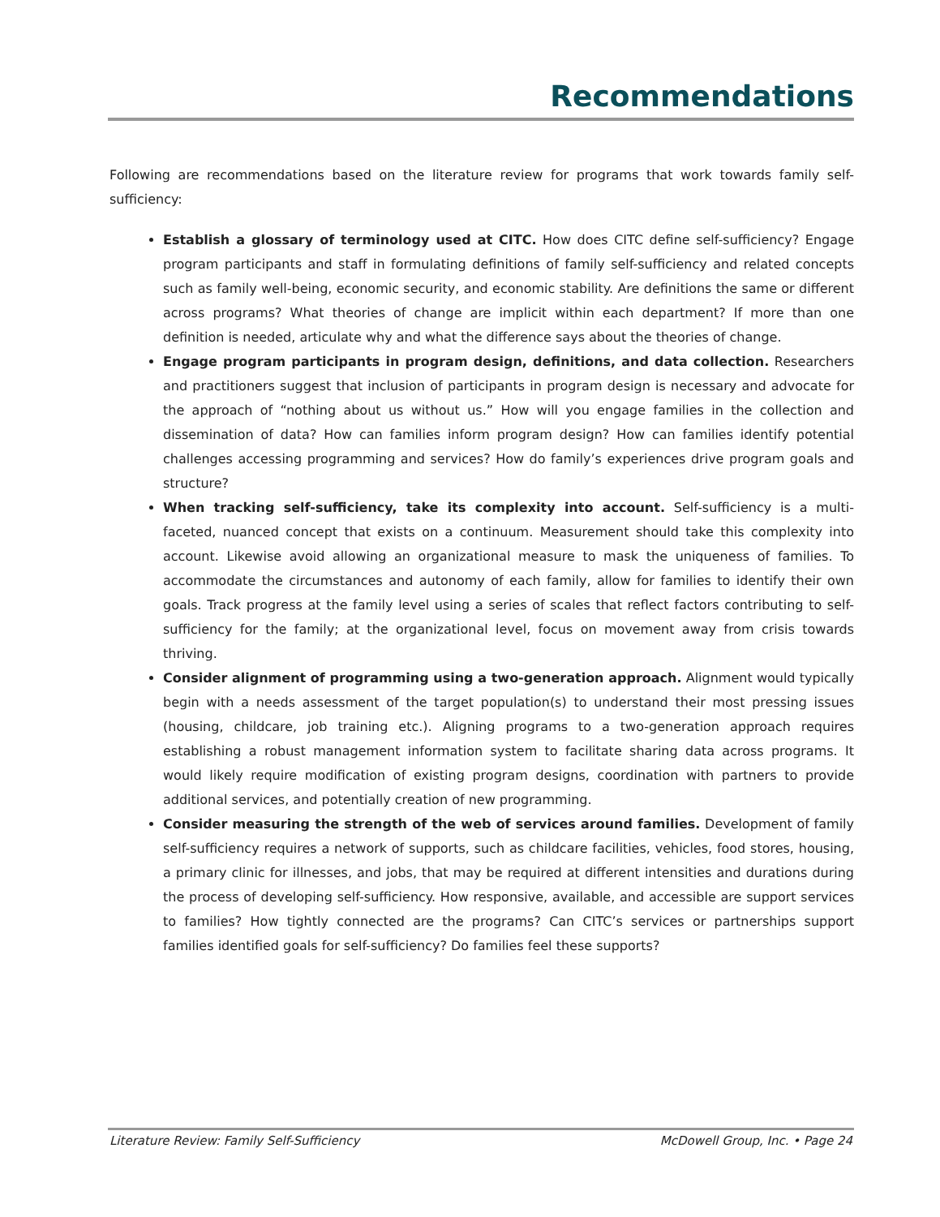Recommendations
Following are recommendations based on the literature review for programs that work towards family self-sufficiency:
Establish a glossary of terminology used at CITC. How does CITC define self-sufficiency? Engage program participants and staff in formulating definitions of family self-sufficiency and related concepts such as family well-being, economic security, and economic stability. Are definitions the same or different across programs? What theories of change are implicit within each department? If more than one definition is needed, articulate why and what the difference says about the theories of change.
Engage program participants in program design, definitions, and data collection. Researchers and practitioners suggest that inclusion of participants in program design is necessary and advocate for the approach of “nothing about us without us.” How will you engage families in the collection and dissemination of data? How can families inform program design? How can families identify potential challenges accessing programming and services? How do family’s experiences drive program goals and structure?
When tracking self-sufficiency, take its complexity into account. Self-sufficiency is a multi-faceted, nuanced concept that exists on a continuum. Measurement should take this complexity into account. Likewise avoid allowing an organizational measure to mask the uniqueness of families. To accommodate the circumstances and autonomy of each family, allow for families to identify their own goals. Track progress at the family level using a series of scales that reflect factors contributing to self-sufficiency for the family; at the organizational level, focus on movement away from crisis towards thriving.
Consider alignment of programming using a two-generation approach. Alignment would typically begin with a needs assessment of the target population(s) to understand their most pressing issues (housing, childcare, job training etc.). Aligning programs to a two-generation approach requires establishing a robust management information system to facilitate sharing data across programs. It would likely require modification of existing program designs, coordination with partners to provide additional services, and potentially creation of new programming.
Consider measuring the strength of the web of services around families. Development of family self-sufficiency requires a network of supports, such as childcare facilities, vehicles, food stores, housing, a primary clinic for illnesses, and jobs, that may be required at different intensities and durations during the process of developing self-sufficiency. How responsive, available, and accessible are support services to families? How tightly connected are the programs? Can CITC’s services or partnerships support families identified goals for self-sufficiency? Do families feel these supports?
Literature Review: Family Self-Sufficiency McDowell Group, Inc. • Page 24